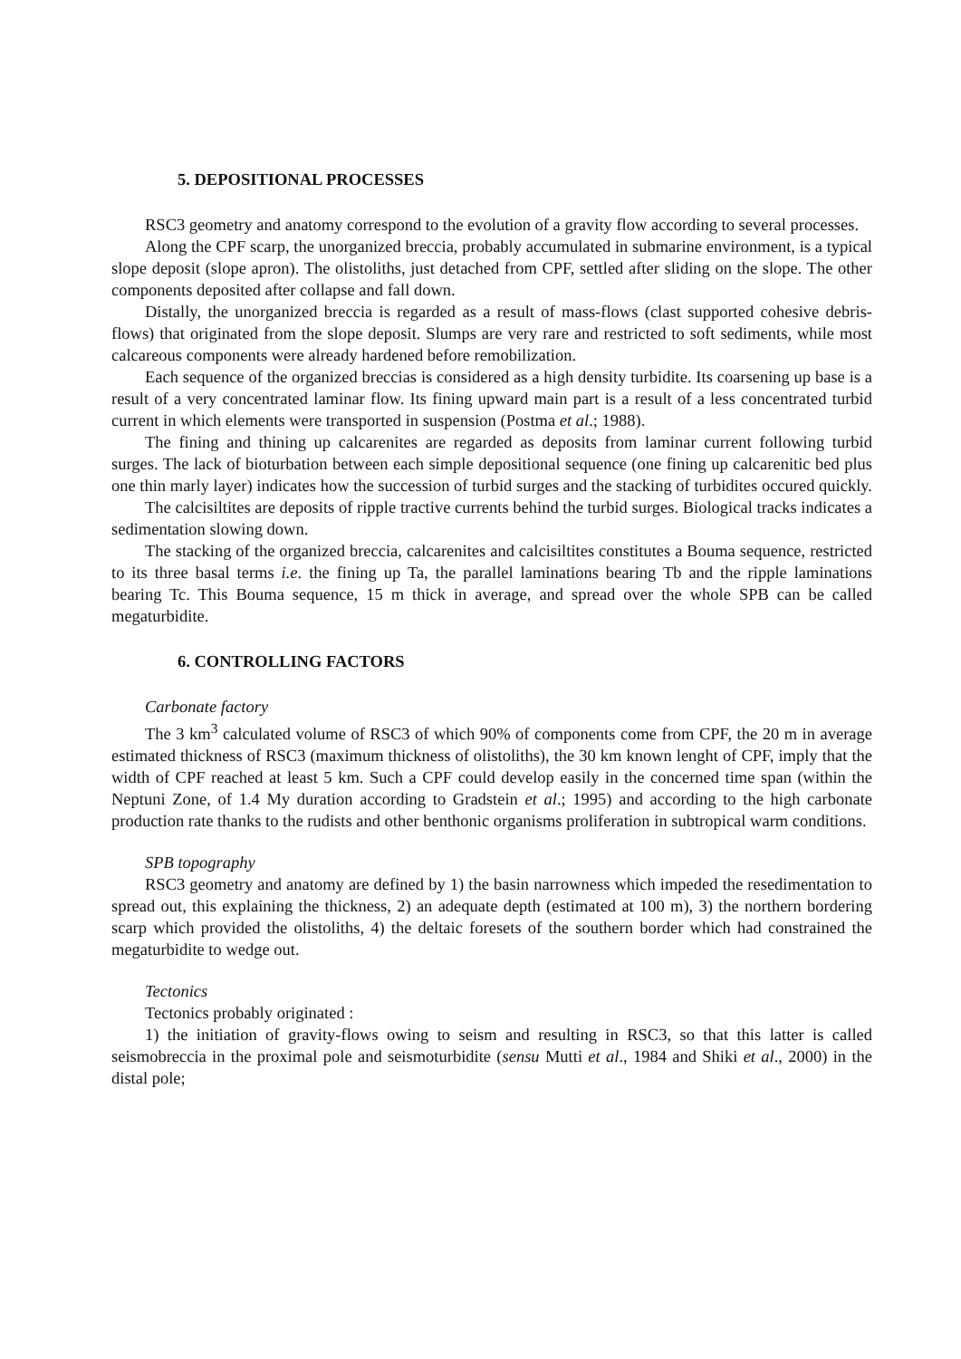5. DEPOSITIONAL PROCESSES
RSC3 geometry and anatomy correspond to the evolution of a gravity flow according to several processes.
Along the CPF scarp, the unorganized breccia, probably accumulated in submarine environment, is a typical slope deposit (slope apron). The olistoliths, just detached from CPF, settled after sliding on the slope. The other components deposited after collapse and fall down.
Distally, the unorganized breccia is regarded as a result of mass-flows (clast supported cohesive debris-flows) that originated from the slope deposit. Slumps are very rare and restricted to soft sediments, while most calcareous components were already hardened before remobilization.
Each sequence of the organized breccias is considered as a high density turbidite. Its coarsening up base is a result of a very concentrated laminar flow. Its fining upward main part is a result of a less concentrated turbid current in which elements were transported in suspension (Postma et al.; 1988).
The fining and thining up calcarenites are regarded as deposits from laminar current following turbid surges. The lack of bioturbation between each simple depositional sequence (one fining up calcarenitic bed plus one thin marly layer) indicates how the succession of turbid surges and the stacking of turbidites occured quickly.
The calcisiltites are deposits of ripple tractive currents behind the turbid surges. Biological tracks indicates a sedimentation slowing down.
The stacking of the organized breccia, calcarenites and calcisiltites constitutes a Bouma sequence, restricted to its three basal terms i.e. the fining up Ta, the parallel laminations bearing Tb and the ripple laminations bearing Tc. This Bouma sequence, 15 m thick in average, and spread over the whole SPB can be called megaturbidite.
6. CONTROLLING FACTORS
Carbonate factory
The 3 km<sup>3</sup> calculated volume of RSC3 of which 90% of components come from CPF, the 20 m in average estimated thickness of RSC3 (maximum thickness of olistoliths), the 30 km known lenght of CPF, imply that the width of CPF reached at least 5 km. Such a CPF could develop easily in the concerned time span (within the Neptuni Zone, of 1.4 My duration according to Gradstein et al.; 1995) and according to the high carbonate production rate thanks to the rudists and other benthonic organisms proliferation in subtropical warm conditions.
SPB topography
RSC3 geometry and anatomy are defined by 1) the basin narrowness which impeded the resedimentation to spread out, this explaining the thickness, 2) an adequate depth (estimated at 100 m), 3) the northern bordering scarp which provided the olistoliths, 4) the deltaic foresets of the southern border which had constrained the megaturbidite to wedge out.
Tectonics
Tectonics probably originated :
1) the initiation of gravity-flows owing to seism and resulting in RSC3, so that this latter is called seismobreccia in the proximal pole and seismoturbidite (sensu Mutti et al., 1984 and Shiki et al., 2000) in the distal pole;